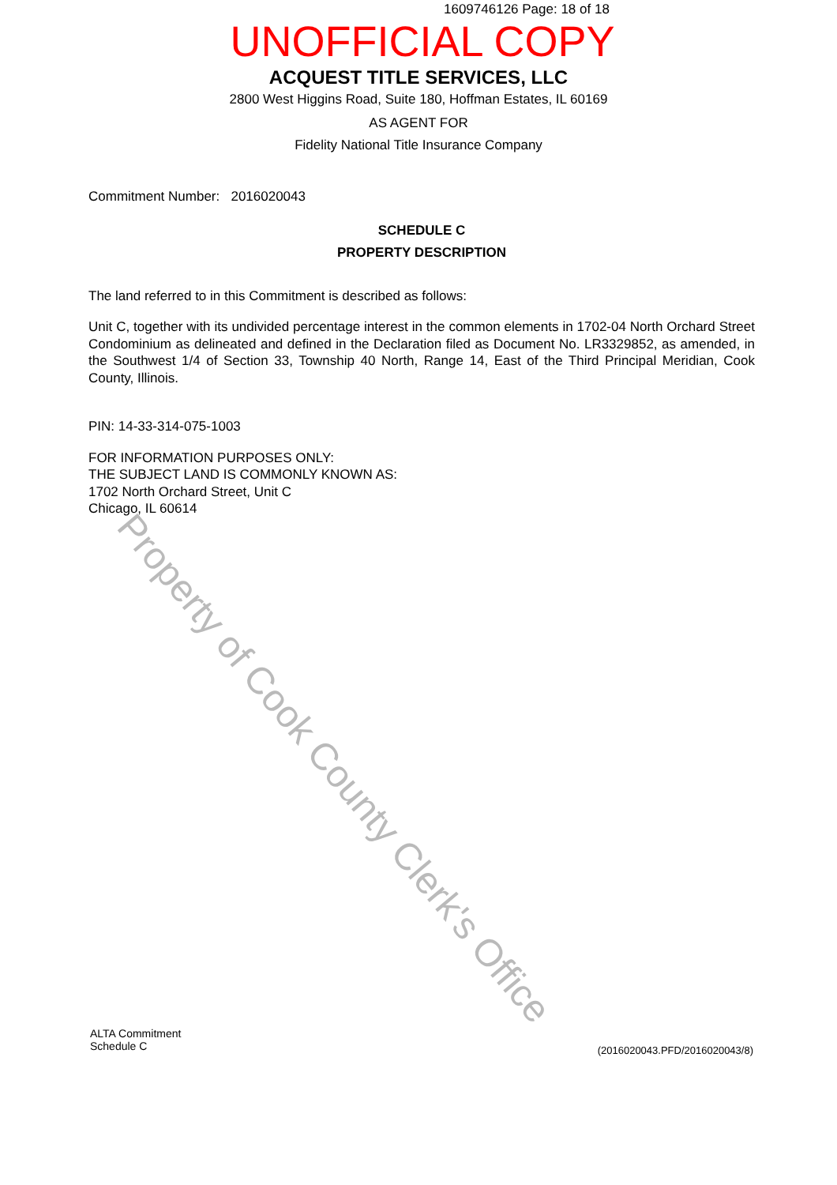1609746126 Page: 18 of 18
UNOFFICIAL COPY
ACQUEST TITLE SERVICES, LLC
2800 West Higgins Road, Suite 180, Hoffman Estates, IL 60169
AS AGENT FOR
Fidelity National Title Insurance Company
Commitment Number: 2016020043
SCHEDULE C
PROPERTY DESCRIPTION
The land referred to in this Commitment is described as follows:
Unit C, together with its undivided percentage interest in the common elements in 1702-04 North Orchard Street Condominium as delineated and defined in the Declaration filed as Document No. LR3329852, as amended, in the Southwest 1/4 of Section 33, Township 40 North, Range 14, East of the Third Principal Meridian, Cook County, Illinois.
PIN: 14-33-314-075-1003
FOR INFORMATION PURPOSES ONLY:
THE SUBJECT LAND IS COMMONLY KNOWN AS:
1702 North Orchard Street, Unit C
Chicago, IL 60614
Property of Cook County Clerk's Office
ALTA Commitment
Schedule C
(2016020043.PFD/2016020043/8)